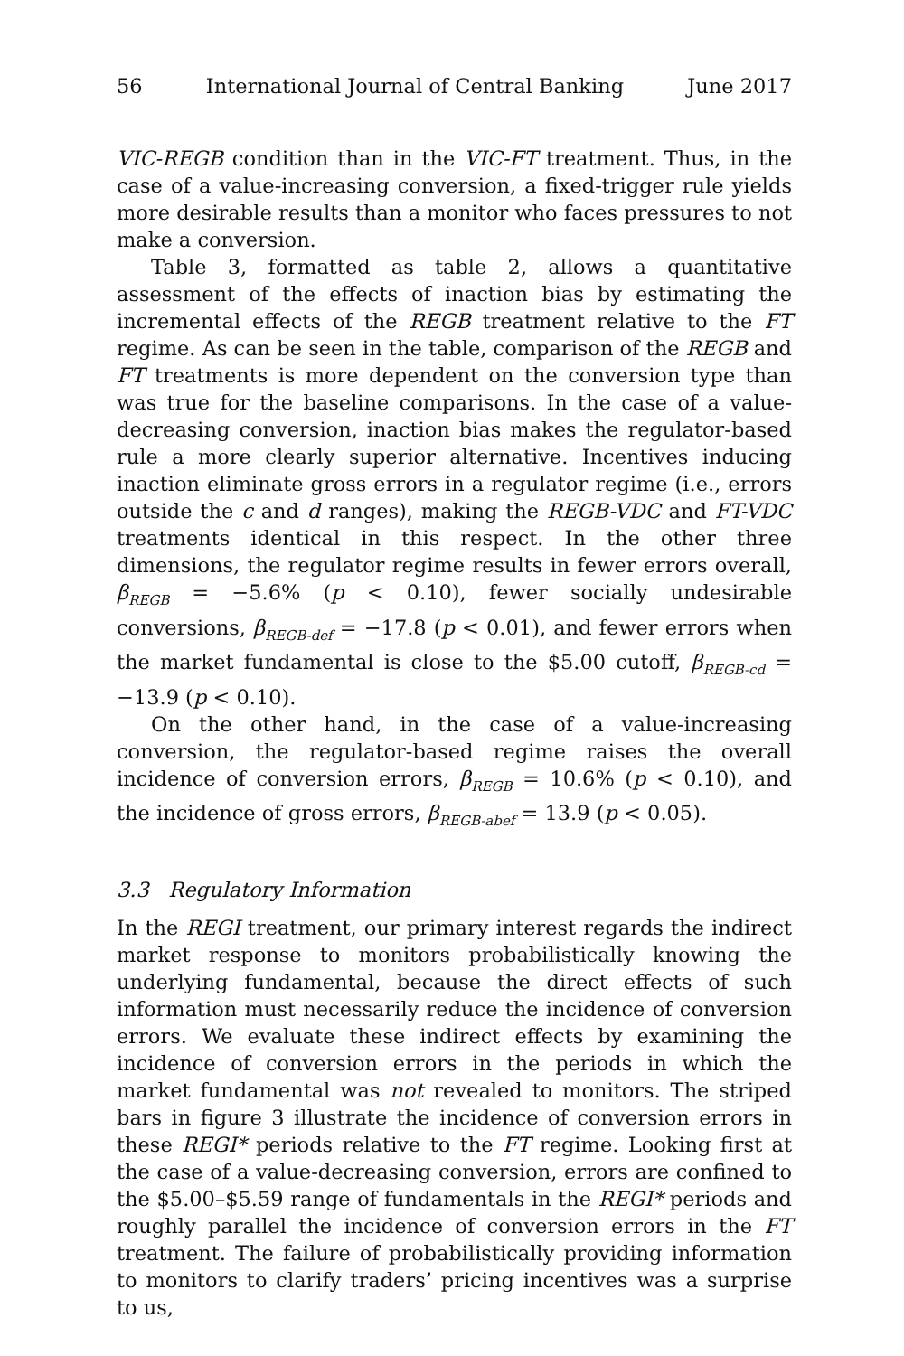56 International Journal of Central Banking June 2017
VIC-REGB condition than in the VIC-FT treatment. Thus, in the case of a value-increasing conversion, a fixed-trigger rule yields more desirable results than a monitor who faces pressures to not make a conversion.
Table 3, formatted as table 2, allows a quantitative assessment of the effects of inaction bias by estimating the incremental effects of the REGB treatment relative to the FT regime. As can be seen in the table, comparison of the REGB and FT treatments is more dependent on the conversion type than was true for the baseline comparisons. In the case of a value-decreasing conversion, inaction bias makes the regulator-based rule a more clearly superior alternative. Incentives inducing inaction eliminate gross errors in a regulator regime (i.e., errors outside the c and d ranges), making the REGB-VDC and FT-VDC treatments identical in this respect. In the other three dimensions, the regulator regime results in fewer errors overall, β<sub>REGB</sub> = −5.6% (p < 0.10), fewer socially undesirable conversions, β<sub>REGB-def</sub> = −17.8 (p < 0.01), and fewer errors when the market fundamental is close to the $5.00 cutoff, β<sub>REGB-cd</sub> = −13.9 (p < 0.10).
On the other hand, in the case of a value-increasing conversion, the regulator-based regime raises the overall incidence of conversion errors, β<sub>REGB</sub> = 10.6% (p < 0.10), and the incidence of gross errors, β<sub>REGB-abef</sub> = 13.9 (p < 0.05).
3.3 Regulatory Information
In the REGI treatment, our primary interest regards the indirect market response to monitors probabilistically knowing the underlying fundamental, because the direct effects of such information must necessarily reduce the incidence of conversion errors. We evaluate these indirect effects by examining the incidence of conversion errors in the periods in which the market fundamental was not revealed to monitors. The striped bars in figure 3 illustrate the incidence of conversion errors in these REGI* periods relative to the FT regime. Looking first at the case of a value-decreasing conversion, errors are confined to the $5.00–$5.59 range of fundamentals in the REGI* periods and roughly parallel the incidence of conversion errors in the FT treatment. The failure of probabilistically providing information to monitors to clarify traders’ pricing incentives was a surprise to us,